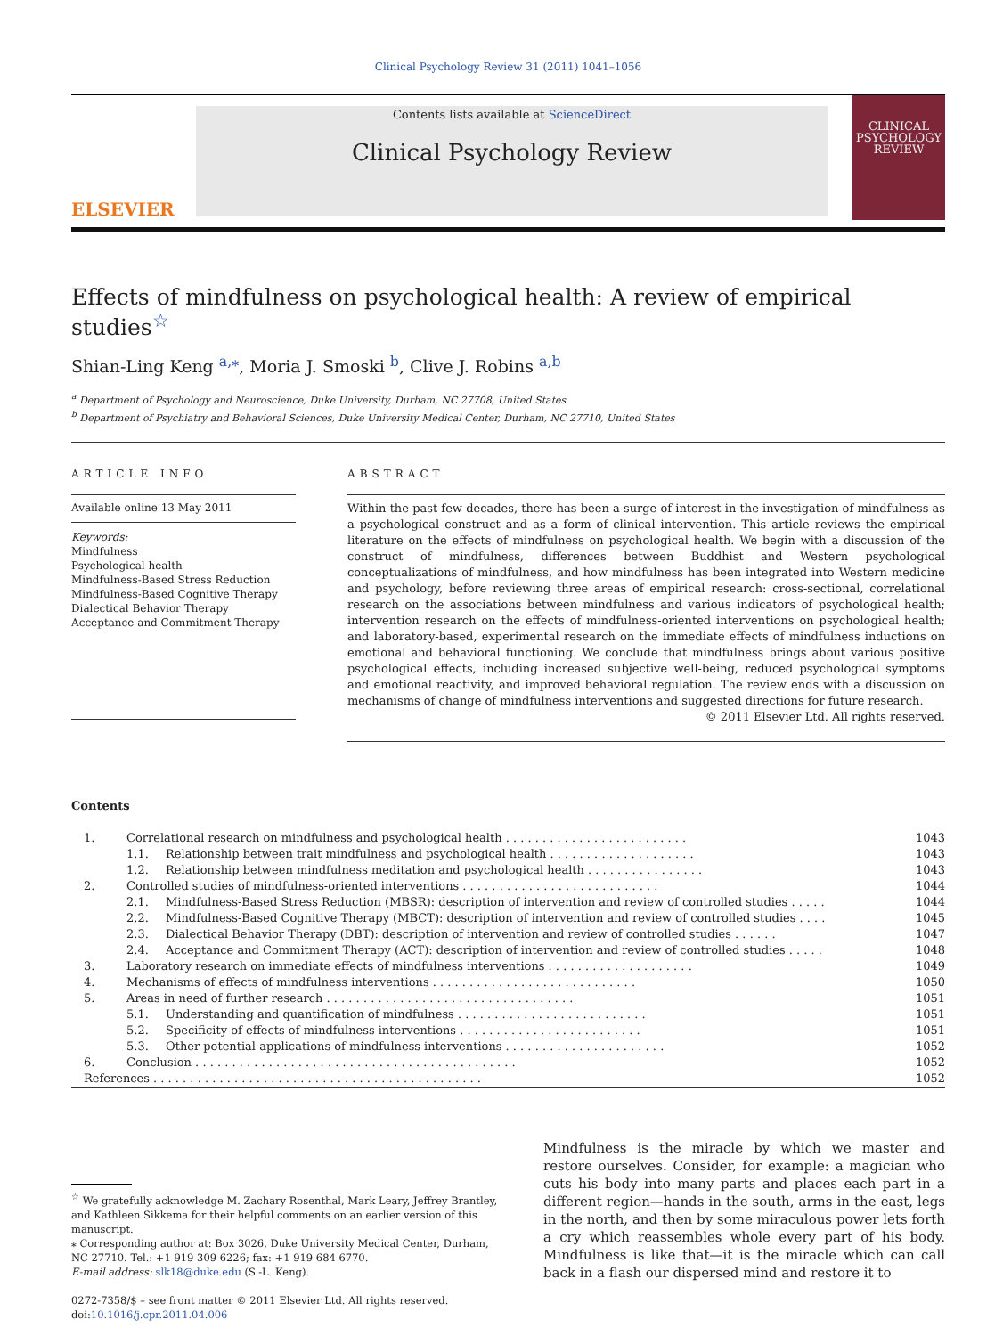Clinical Psychology Review 31 (2011) 1041–1056
ELSEVIER
Contents lists available at ScienceDirect
Clinical Psychology Review
CLINICAL
PSYCHOLOGY
REVIEW
Effects of mindfulness on psychological health: A review of empirical studies<sup>☆</sup>
Shian-Ling Keng <sup>a,</sup><sup>⁎</sup>, Moria J. Smoski <sup>b</sup>, Clive J. Robins <sup>a,b</sup>
<sup>a</sup> Department of Psychology and Neuroscience, Duke University, Durham, NC 27708, United States
<sup>b</sup> Department of Psychiatry and Behavioral Sciences, Duke University Medical Center, Durham, NC 27710, United States
ARTICLE INFO
Available online 13 May 2011
Keywords:
Mindfulness
Psychological health
Mindfulness-Based Stress Reduction
Mindfulness-Based Cognitive Therapy
Dialectical Behavior Therapy
Acceptance and Commitment Therapy
ABSTRACT
Within the past few decades, there has been a surge of interest in the investigation of mindfulness as a psychological construct and as a form of clinical intervention. This article reviews the empirical literature on the effects of mindfulness on psychological health. We begin with a discussion of the construct of mindfulness, differences between Buddhist and Western psychological conceptualizations of mindfulness, and how mindfulness has been integrated into Western medicine and psychology, before reviewing three areas of empirical research: cross-sectional, correlational research on the associations between mindfulness and various indicators of psychological health; intervention research on the effects of mindfulness-oriented interventions on psychological health; and laboratory-based, experimental research on the immediate effects of mindfulness inductions on emotional and behavioral functioning. We conclude that mindfulness brings about various positive psychological effects, including increased subjective well-being, reduced psychological symptoms and emotional reactivity, and improved behavioral regulation. The review ends with a discussion on mechanisms of change of mindfulness interventions and suggested directions for future research.
© 2011 Elsevier Ltd. All rights reserved.
Contents
| 1. | Correlational research on mindfulness and psychological health . . . . . . . . . . . . . . . . . . . . . . . . . | | 1043 |
| | 1.1. | Relationship between trait mindfulness and psychological health . . . . . . . . . . . . . . . . . . . . | 1043 |
| | 1.2. | Relationship between mindfulness meditation and psychological health . . . . . . . . . . . . . . . . | 1043 |
| 2. | Controlled studies of mindfulness-oriented interventions . . . . . . . . . . . . . . . . . . . . . . . . . . . | | 1044 |
| | 2.1. | Mindfulness-Based Stress Reduction (MBSR): description of intervention and review of controlled studies . . . . . | 1044 |
| | 2.2. | Mindfulness-Based Cognitive Therapy (MBCT): description of intervention and review of controlled studies . . . . | 1045 |
| | 2.3. | Dialectical Behavior Therapy (DBT): description of intervention and review of controlled studies . . . . . . | 1047 |
| | 2.4. | Acceptance and Commitment Therapy (ACT): description of intervention and review of controlled studies . . . . . | 1048 |
| 3. | Laboratory research on immediate effects of mindfulness interventions . . . . . . . . . . . . . . . . . . . . | | 1049 |
| 4. | Mechanisms of effects of mindfulness interventions . . . . . . . . . . . . . . . . . . . . . . . . . . . . | | 1050 |
| 5. | Areas in need of further research . . . . . . . . . . . . . . . . . . . . . . . . . . . . . . . . . . | | 1051 |
| | 5.1. | Understanding and quantification of mindfulness . . . . . . . . . . . . . . . . . . . . . . . . . . | 1051 |
| | 5.2. | Specificity of effects of mindfulness interventions . . . . . . . . . . . . . . . . . . . . . . . . . | 1051 |
| | 5.3. | Other potential applications of mindfulness interventions . . . . . . . . . . . . . . . . . . . . . . | 1052 |
| 6. | Conclusion . . . . . . . . . . . . . . . . . . . . . . . . . . . . . . . . . . . . . . . . . . . . | | 1052 |
| References . . . . . . . . . . . . . . . . . . . . . . . . . . . . . . . . . . . . . . . . . . . . . | | | 1052 |
<sup>☆</sup> We gratefully acknowledge M. Zachary Rosenthal, Mark Leary, Jeffrey Brantley, and Kathleen Sikkema for their helpful comments on an earlier version of this manuscript.
⁎ Corresponding author at: Box 3026, Duke University Medical Center, Durham, NC 27710. Tel.: +1 919 309 6226; fax: +1 919 684 6770.
E-mail address: slk18@duke.edu (S.-L. Keng).
0272-7358/$ – see front matter © 2011 Elsevier Ltd. All rights reserved.
doi:10.1016/j.cpr.2011.04.006
Mindfulness is the miracle by which we master and restore ourselves. Consider, for example: a magician who cuts his body into many parts and places each part in a different region—hands in the south, arms in the east, legs in the north, and then by some miraculous power lets forth a cry which reassembles whole every part of his body. Mindfulness is like that—it is the miracle which can call back in a flash our dispersed mind and restore it to